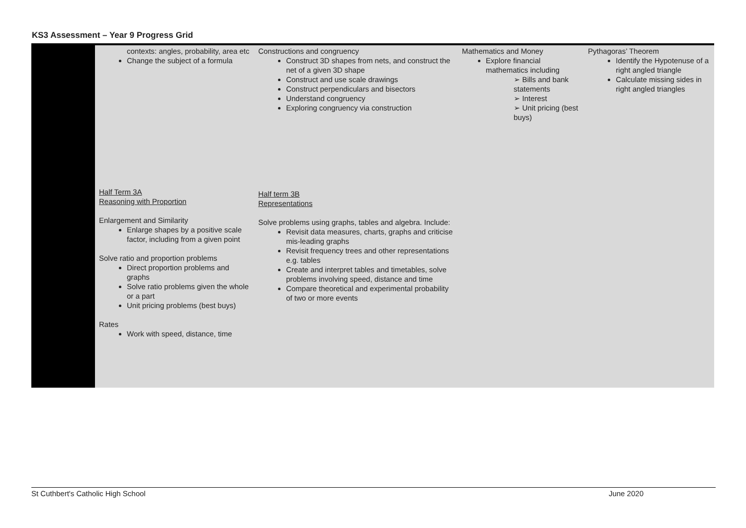KS3 Assessment – Year 9 Progress Grid
| | contexts: angles, probability, area etc Change the subject of a formula | Constructions and congruency Construct 3D shapes from nets, and construct the net of a given 3D shape Construct and use scale drawings Construct perpendiculars and bisectors Understand congruency Exploring congruency via construction | Mathematics and Money Explore financial mathematics including ➢ Bills and bank statements ➢ Interest ➢ Unit pricing (best buys) | Pythagoras’ Theorem Identify the Hypotenuse of a right angled triangle Calculate missing sides in right angled triangles |
| | Half Term 3A Reasoning with Proportion Enlargement and Similarity Enlarge shapes by a positive scale factor, including from a given point Solve ratio and proportion problems Direct proportion problems and graphs Solve ratio problems given the whole or a part Unit pricing problems (best buys) Rates Work with speed, distance, time | Half term 3B Representations Solve problems using graphs, tables and algebra. Include: Revisit data measures, charts, graphs and criticise mis-leading graphs Revisit frequency trees and other representations e.g. tables Create and interpret tables and timetables, solve problems involving speed, distance and time Compare theoretical and experimental probability of two or more events | | |
St Cuthbert's Catholic High School June 2020